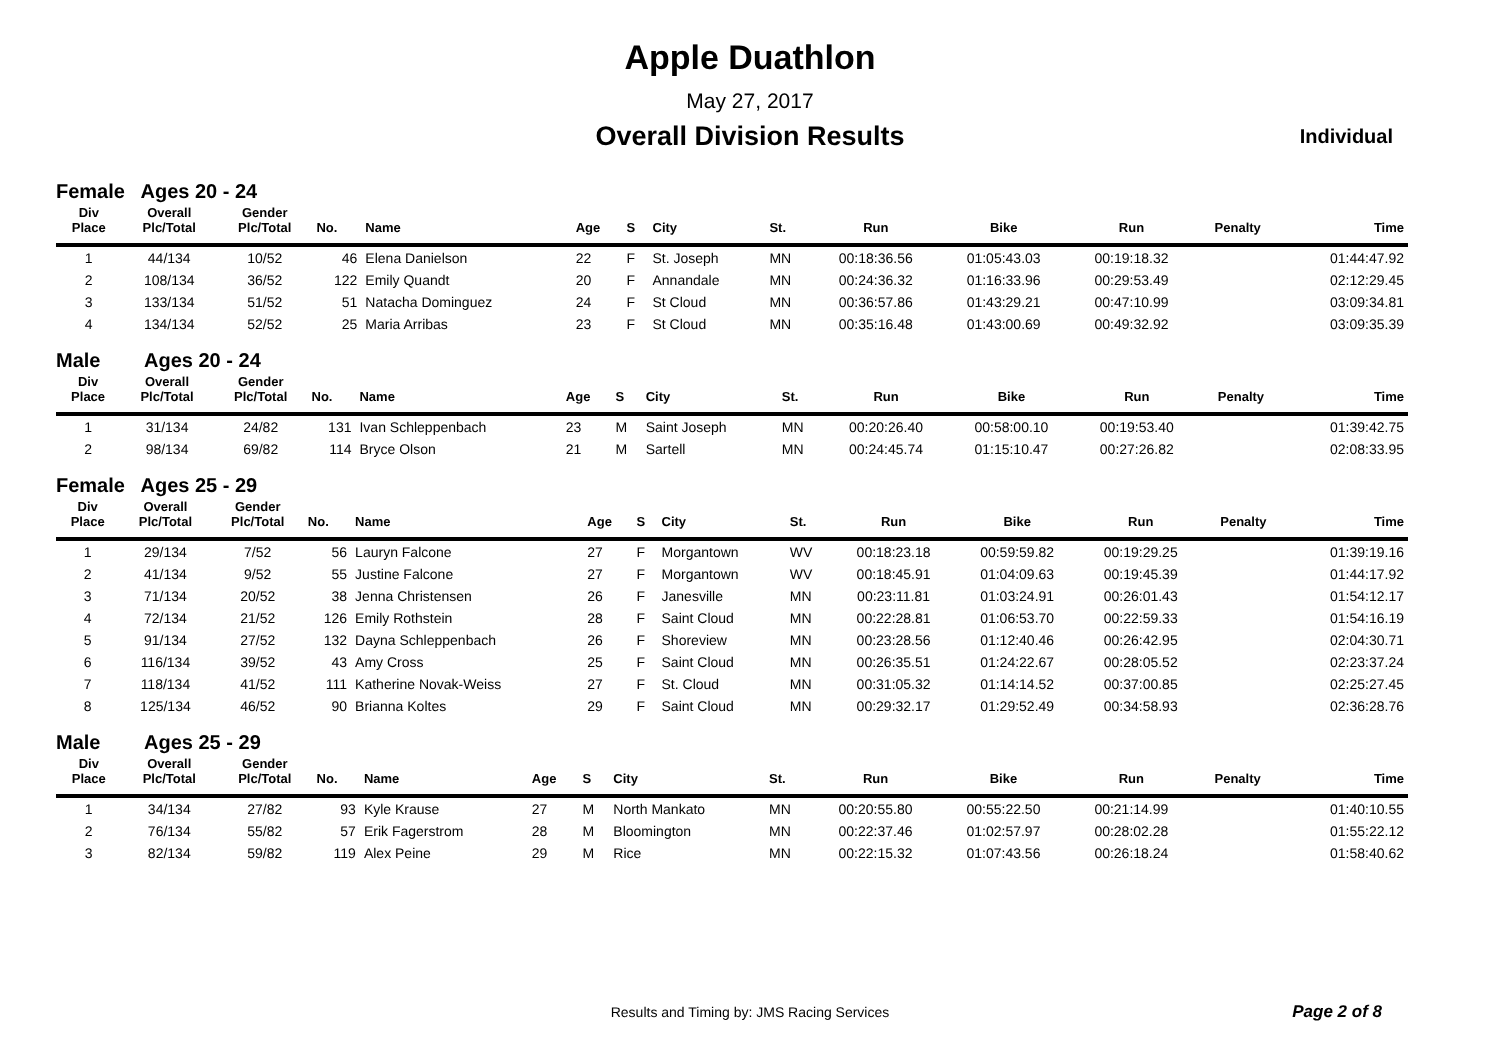Apple Duathlon
May 27, 2017
Overall Division Results
Individual
Female Ages 20 - 24
| Div Place | Overall Plc/Total | Gender Plc/Total | No. | Name | Age | S | City | St. | Run | Bike | Run | Penalty | Time |
| --- | --- | --- | --- | --- | --- | --- | --- | --- | --- | --- | --- | --- | --- |
| 1 | 44/134 | 10/52 | 46 | Elena Danielson | 22 | F | St. Joseph | MN | 00:18:36.56 | 01:05:43.03 | 00:19:18.32 | | 01:44:47.92 |
| 2 | 108/134 | 36/52 | 122 | Emily Quandt | 20 | F | Annandale | MN | 00:24:36.32 | 01:16:33.96 | 00:29:53.49 | | 02:12:29.45 |
| 3 | 133/134 | 51/52 | 51 | Natacha Dominguez | 24 | F | St Cloud | MN | 00:36:57.86 | 01:43:29.21 | 00:47:10.99 | | 03:09:34.81 |
| 4 | 134/134 | 52/52 | 25 | Maria Arribas | 23 | F | St Cloud | MN | 00:35:16.48 | 01:43:00.69 | 00:49:32.92 | | 03:09:35.39 |
Male Ages 20 - 24
| Div Place | Overall Plc/Total | Gender Plc/Total | No. | Name | Age | S | City | St. | Run | Bike | Run | Penalty | Time |
| --- | --- | --- | --- | --- | --- | --- | --- | --- | --- | --- | --- | --- | --- |
| 1 | 31/134 | 24/82 | 131 | Ivan Schleppenbach | 23 | M | Saint Joseph | MN | 00:20:26.40 | 00:58:00.10 | 00:19:53.40 | | 01:39:42.75 |
| 2 | 98/134 | 69/82 | 114 | Bryce Olson | 21 | M | Sartell | MN | 00:24:45.74 | 01:15:10.47 | 00:27:26.82 | | 02:08:33.95 |
Female Ages 25 - 29
| Div Place | Overall Plc/Total | Gender Plc/Total | No. | Name | Age | S | City | St. | Run | Bike | Run | Penalty | Time |
| --- | --- | --- | --- | --- | --- | --- | --- | --- | --- | --- | --- | --- | --- |
| 1 | 29/134 | 7/52 | 56 | Lauryn Falcone | 27 | F | Morgantown | WV | 00:18:23.18 | 00:59:59.82 | 00:19:29.25 | | 01:39:19.16 |
| 2 | 41/134 | 9/52 | 55 | Justine Falcone | 27 | F | Morgantown | WV | 00:18:45.91 | 01:04:09.63 | 00:19:45.39 | | 01:44:17.92 |
| 3 | 71/134 | 20/52 | 38 | Jenna Christensen | 26 | F | Janesville | MN | 00:23:11.81 | 01:03:24.91 | 00:26:01.43 | | 01:54:12.17 |
| 4 | 72/134 | 21/52 | 126 | Emily Rothstein | 28 | F | Saint Cloud | MN | 00:22:28.81 | 01:06:53.70 | 00:22:59.33 | | 01:54:16.19 |
| 5 | 91/134 | 27/52 | 132 | Dayna Schleppenbach | 26 | F | Shoreview | MN | 00:23:28.56 | 01:12:40.46 | 00:26:42.95 | | 02:04:30.71 |
| 6 | 116/134 | 39/52 | 43 | Amy Cross | 25 | F | Saint Cloud | MN | 00:26:35.51 | 01:24:22.67 | 00:28:05.52 | | 02:23:37.24 |
| 7 | 118/134 | 41/52 | 111 | Katherine Novak-Weiss | 27 | F | St. Cloud | MN | 00:31:05.32 | 01:14:14.52 | 00:37:00.85 | | 02:25:27.45 |
| 8 | 125/134 | 46/52 | 90 | Brianna Koltes | 29 | F | Saint Cloud | MN | 00:29:32.17 | 01:29:52.49 | 00:34:58.93 | | 02:36:28.76 |
Male Ages 25 - 29
| Div Place | Overall Plc/Total | Gender Plc/Total | No. | Name | Age | S | City | St. | Run | Bike | Run | Penalty | Time |
| --- | --- | --- | --- | --- | --- | --- | --- | --- | --- | --- | --- | --- | --- |
| 1 | 34/134 | 27/82 | 93 | Kyle Krause | 27 | M | North Mankato | MN | 00:20:55.80 | 00:55:22.50 | 00:21:14.99 | | 01:40:10.55 |
| 2 | 76/134 | 55/82 | 57 | Erik Fagerstrom | 28 | M | Bloomington | MN | 00:22:37.46 | 01:02:57.97 | 00:28:02.28 | | 01:55:22.12 |
| 3 | 82/134 | 59/82 | 119 | Alex Peine | 29 | M | Rice | MN | 00:22:15.32 | 01:07:43.56 | 00:26:18.24 | | 01:58:40.62 |
Results and Timing by: JMS Racing Services Page 2 of 8